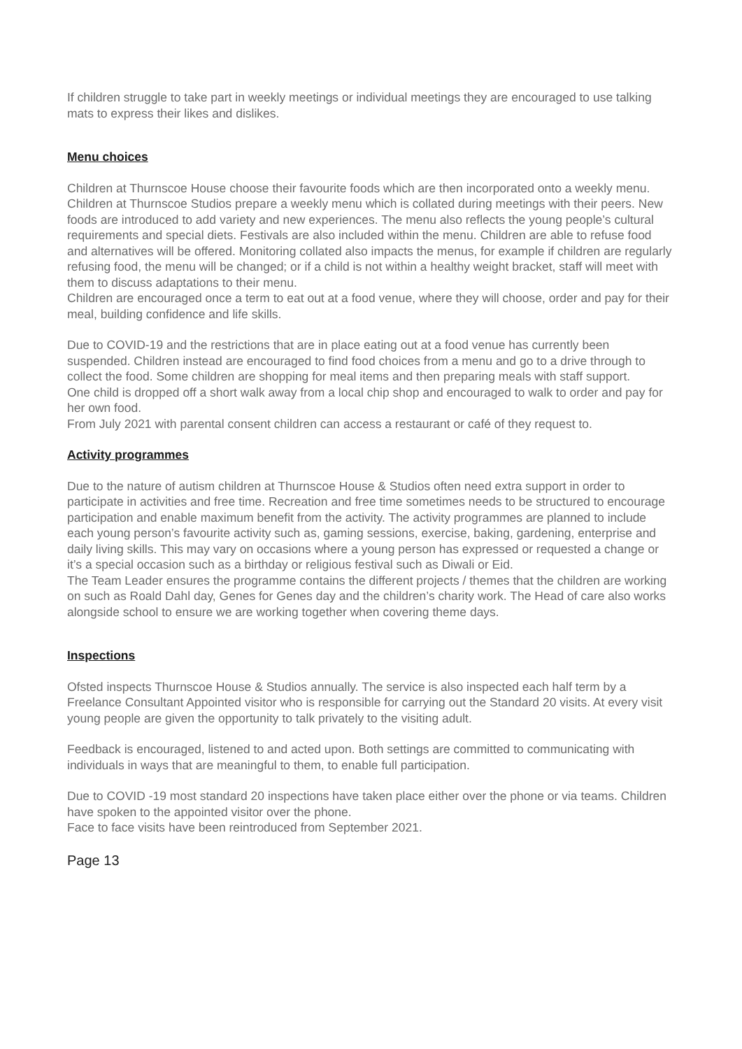If children struggle to take part in weekly meetings or individual meetings they are encouraged to use talking mats to express their likes and dislikes.
Menu choices
Children at Thurnscoe House choose their favourite foods which are then incorporated onto a weekly menu. Children at Thurnscoe Studios prepare a weekly menu which is collated during meetings with their peers. New foods are introduced to add variety and new experiences. The menu also reflects the young people’s cultural requirements and special diets. Festivals are also included within the menu. Children are able to refuse food and alternatives will be offered. Monitoring collated also impacts the menus, for example if children are regularly refusing food, the menu will be changed; or if a child is not within a healthy weight bracket, staff will meet with them to discuss adaptations to their menu.
Children are encouraged once a term to eat out at a food venue, where they will choose, order and pay for their meal, building confidence and life skills.
Due to COVID-19 and the restrictions that are in place eating out at a food venue has currently been suspended. Children instead are encouraged to find food choices from a menu and go to a drive through to collect the food. Some children are shopping for meal items and then preparing meals with staff support.
One child is dropped off a short walk away from a local chip shop and encouraged to walk to order and pay for her own food.
From July 2021 with parental consent children can access a restaurant or café of they request to.
Activity programmes
Due to the nature of autism children at Thurnscoe House & Studios often need extra support in order to participate in activities and free time. Recreation and free time sometimes needs to be structured to encourage participation and enable maximum benefit from the activity. The activity programmes are planned to include each young person’s favourite activity such as, gaming sessions, exercise, baking, gardening, enterprise and daily living skills. This may vary on occasions where a young person has expressed or requested a change or it’s a special occasion such as a birthday or religious festival such as Diwali or Eid.
The Team Leader ensures the programme contains the different projects / themes that the children are working on such as Roald Dahl day, Genes for Genes day and the children’s charity work. The Head of care also works alongside school to ensure we are working together when covering theme days.
Inspections
Ofsted inspects Thurnscoe House & Studios annually. The service is also inspected each half term by a Freelance Consultant Appointed visitor who is responsible for carrying out the Standard 20 visits. At every visit young people are given the opportunity to talk privately to the visiting adult.
Feedback is encouraged, listened to and acted upon. Both settings are committed to communicating with individuals in ways that are meaningful to them, to enable full participation.
Due to COVID -19 most standard 20 inspections have taken place either over the phone or via teams. Children have spoken to the appointed visitor over the phone.
Face to face visits have been reintroduced from September 2021.
Page 13